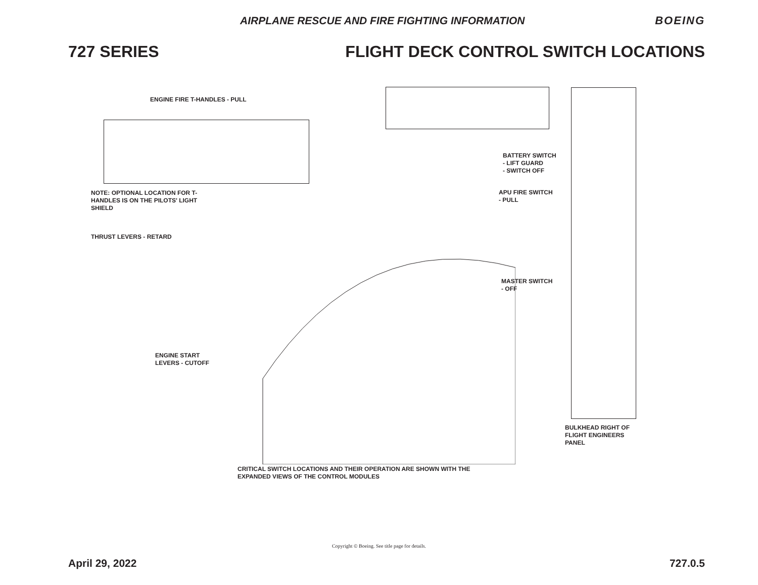AIRPLANE RESCUE AND FIRE FIGHTING INFORMATION
BOEING
727 SERIES FLIGHT DECK CONTROL SWITCH LOCATIONS
ENGINE FIRE T-HANDLES - PULL
NOTE: OPTIONAL LOCATION FOR T-HANDLES IS ON THE PILOTS' LIGHT SHIELD
THRUST LEVERS - RETARD
ENGINE START
LEVERS - CUTOFF
BATTERY SWITCH
- LIFT GUARD
- SWITCH OFF
APU FIRE SWITCH
- PULL
MASTER SWITCH
- OFF
BULKHEAD RIGHT OF
FLIGHT ENGINEERS
PANEL
CRITICAL SWITCH LOCATIONS AND THEIR OPERATION ARE SHOWN WITH THE
EXPANDED VIEWS OF THE CONTROL MODULES
Copyright © Boeing. See title page for details.
April 29, 2022 727.0.5